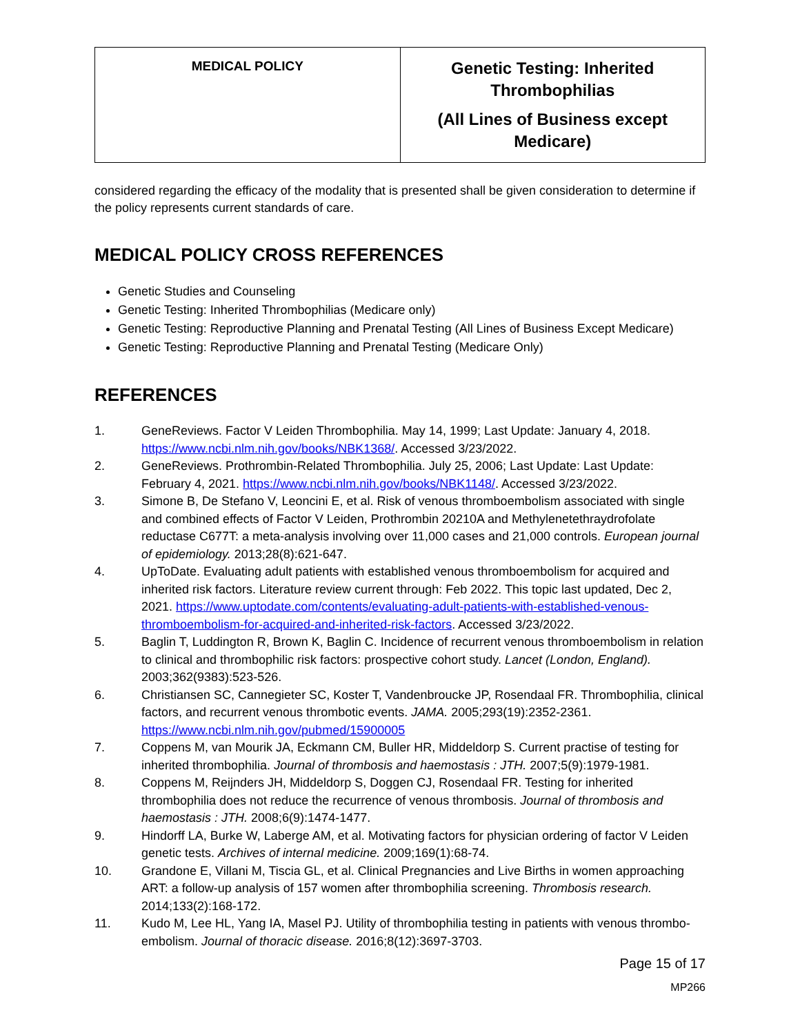| MEDICAL POLICY | Genetic Testing: Inherited Thrombophilias (All Lines of Business except Medicare) |
considered regarding the efficacy of the modality that is presented shall be given consideration to determine if the policy represents current standards of care.
MEDICAL POLICY CROSS REFERENCES
Genetic Studies and Counseling
Genetic Testing: Inherited Thrombophilias (Medicare only)
Genetic Testing: Reproductive Planning and Prenatal Testing (All Lines of Business Except Medicare)
Genetic Testing: Reproductive Planning and Prenatal Testing (Medicare Only)
REFERENCES
1. GeneReviews. Factor V Leiden Thrombophilia. May 14, 1999; Last Update: January 4, 2018. https://www.ncbi.nlm.nih.gov/books/NBK1368/. Accessed 3/23/2022.
2. GeneReviews. Prothrombin-Related Thrombophilia. July 25, 2006; Last Update: Last Update: February 4, 2021. https://www.ncbi.nlm.nih.gov/books/NBK1148/. Accessed 3/23/2022.
3. Simone B, De Stefano V, Leoncini E, et al. Risk of venous thromboembolism associated with single and combined effects of Factor V Leiden, Prothrombin 20210A and Methylenetethraydrofolate reductase C677T: a meta-analysis involving over 11,000 cases and 21,000 controls. European journal of epidemiology. 2013;28(8):621-647.
4. UpToDate. Evaluating adult patients with established venous thromboembolism for acquired and inherited risk factors. Literature review current through: Feb 2022. This topic last updated, Dec 2, 2021. https://www.uptodate.com/contents/evaluating-adult-patients-with-established-venous-thromboembolism-for-acquired-and-inherited-risk-factors. Accessed 3/23/2022.
5. Baglin T, Luddington R, Brown K, Baglin C. Incidence of recurrent venous thromboembolism in relation to clinical and thrombophilic risk factors: prospective cohort study. Lancet (London, England). 2003;362(9383):523-526.
6. Christiansen SC, Cannegieter SC, Koster T, Vandenbroucke JP, Rosendaal FR. Thrombophilia, clinical factors, and recurrent venous thrombotic events. JAMA. 2005;293(19):2352-2361. https://www.ncbi.nlm.nih.gov/pubmed/15900005
7. Coppens M, van Mourik JA, Eckmann CM, Buller HR, Middeldorp S. Current practise of testing for inherited thrombophilia. Journal of thrombosis and haemostasis : JTH. 2007;5(9):1979-1981.
8. Coppens M, Reijnders JH, Middeldorp S, Doggen CJ, Rosendaal FR. Testing for inherited thrombophilia does not reduce the recurrence of venous thrombosis. Journal of thrombosis and haemostasis : JTH. 2008;6(9):1474-1477.
9. Hindorff LA, Burke W, Laberge AM, et al. Motivating factors for physician ordering of factor V Leiden genetic tests. Archives of internal medicine. 2009;169(1):68-74.
10. Grandone E, Villani M, Tiscia GL, et al. Clinical Pregnancies and Live Births in women approaching ART: a follow-up analysis of 157 women after thrombophilia screening. Thrombosis research. 2014;133(2):168-172.
11. Kudo M, Lee HL, Yang IA, Masel PJ. Utility of thrombophilia testing in patients with venous thrombo-embolism. Journal of thoracic disease. 2016;8(12):3697-3703.
Page 15 of 17
MP266